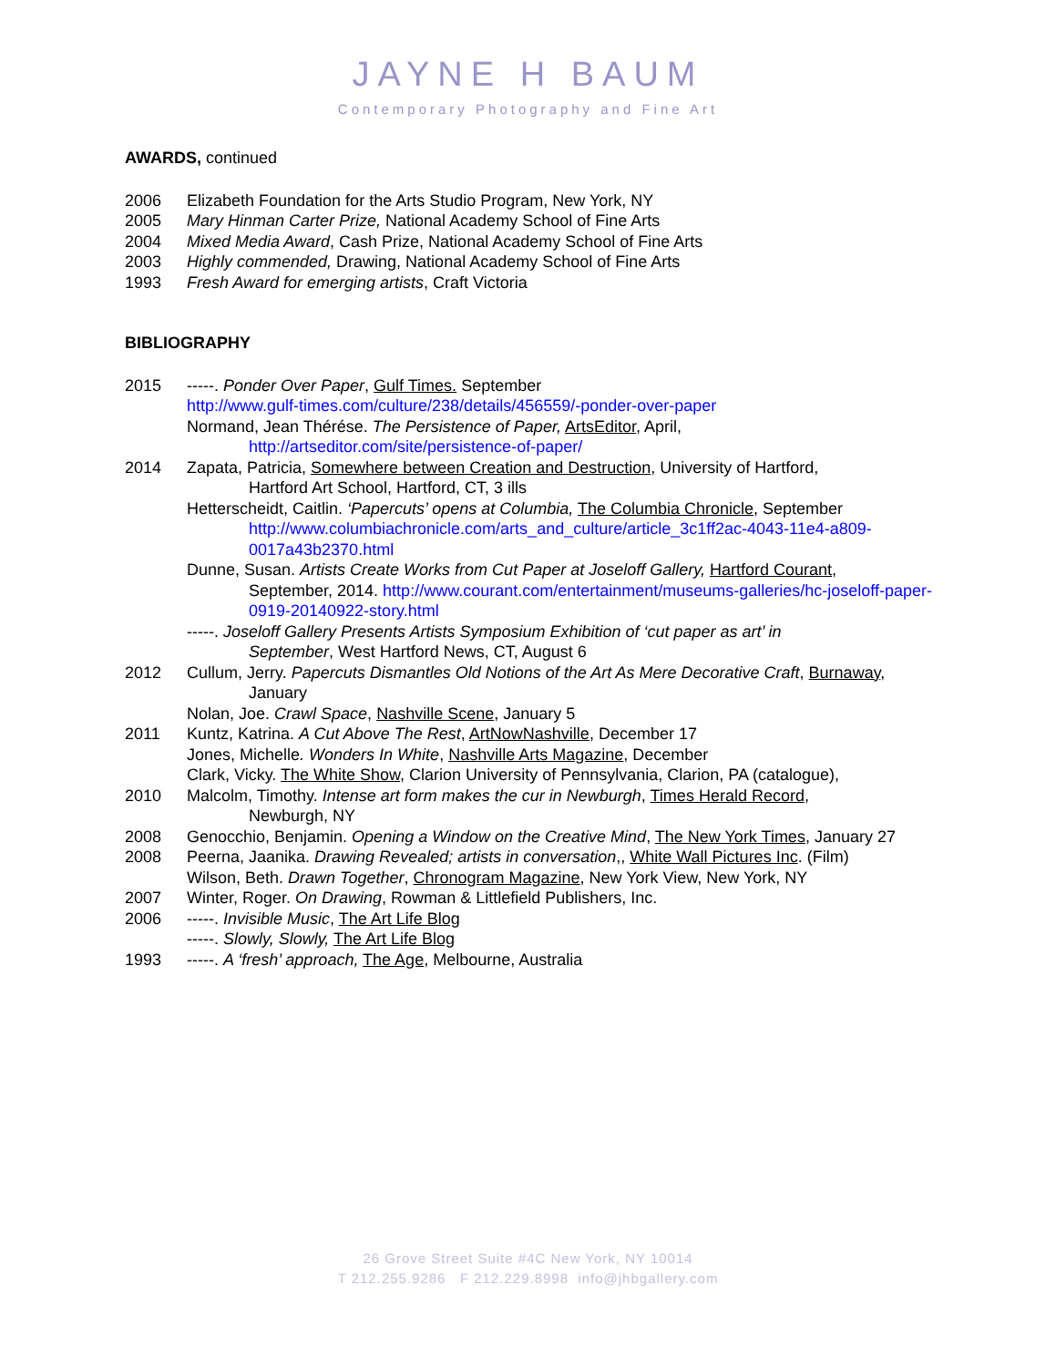JAYNE H BAUM
Contemporary Photography and Fine Art
AWARDS, continued
2006 Elizabeth Foundation for the Arts Studio Program, New York, NY
2005 Mary Hinman Carter Prize, National Academy School of Fine Arts
2004 Mixed Media Award, Cash Prize, National Academy School of Fine Arts
2003 Highly commended, Drawing, National Academy School of Fine Arts
1993 Fresh Award for emerging artists, Craft Victoria
BIBLIOGRAPHY
2015 -----. Ponder Over Paper, Gulf Times. September
http://www.gulf-times.com/culture/238/details/456559/-ponder-over-paper
Normand, Jean Thérése. The Persistence of Paper, ArtsEditor, April,
http://artseditor.com/site/persistence-of-paper/
2014 Zapata, Patricia, Somewhere between Creation and Destruction, University of Hartford,
Hartford Art School, Hartford, CT, 3 ills
Hetterscheidt, Caitlin. ‘Papercuts’ opens at Columbia, The Columbia Chronicle, September
http://www.columbiachronicle.com/arts_and_culture/article_3c1ff2ac-4043-11e4-a809-0017a43b2370.html
Dunne, Susan. Artists Create Works from Cut Paper at Joseloff Gallery, Hartford Courant,
September, 2014. http://www.courant.com/entertainment/museums-galleries/hc-joseloff-paper-0919-20140922-story.html
-----. Joseloff Gallery Presents Artists Symposium Exhibition of ‘cut paper as art’ in
September, West Hartford News, CT, August 6
2012 Cullum, Jerry. Papercuts Dismantles Old Notions of the Art As Mere Decorative Craft, Burnaway,
January
Nolan, Joe. Crawl Space, Nashville Scene, January 5
2011 Kuntz, Katrina. A Cut Above The Rest, ArtNowNashville, December 17
Jones, Michelle. Wonders In White, Nashville Arts Magazine, December
Clark, Vicky. The White Show, Clarion University of Pennsylvania, Clarion, PA (catalogue),
2010 Malcolm, Timothy. Intense art form makes the cur in Newburgh, Times Herald Record,
Newburgh, NY
2008 Genocchio, Benjamin. Opening a Window on the Creative Mind, The New York Times, January 27
2008 Peerna, Jaanika. Drawing Revealed; artists in conversation,, White Wall Pictures Inc. (Film)
Wilson, Beth. Drawn Together, Chronogram Magazine, New York View, New York, NY
2007 Winter, Roger. On Drawing, Rowman & Littlefield Publishers, Inc.
2006 -----. Invisible Music, The Art Life Blog
-----. Slowly, Slowly, The Art Life Blog
1993 -----. A ‘fresh’ approach, The Age, Melbourne, Australia
26 Grove Street Suite #4C New York, NY 10014
T 212.255.9286 F 212.229.8998 info@jhbgallery.com